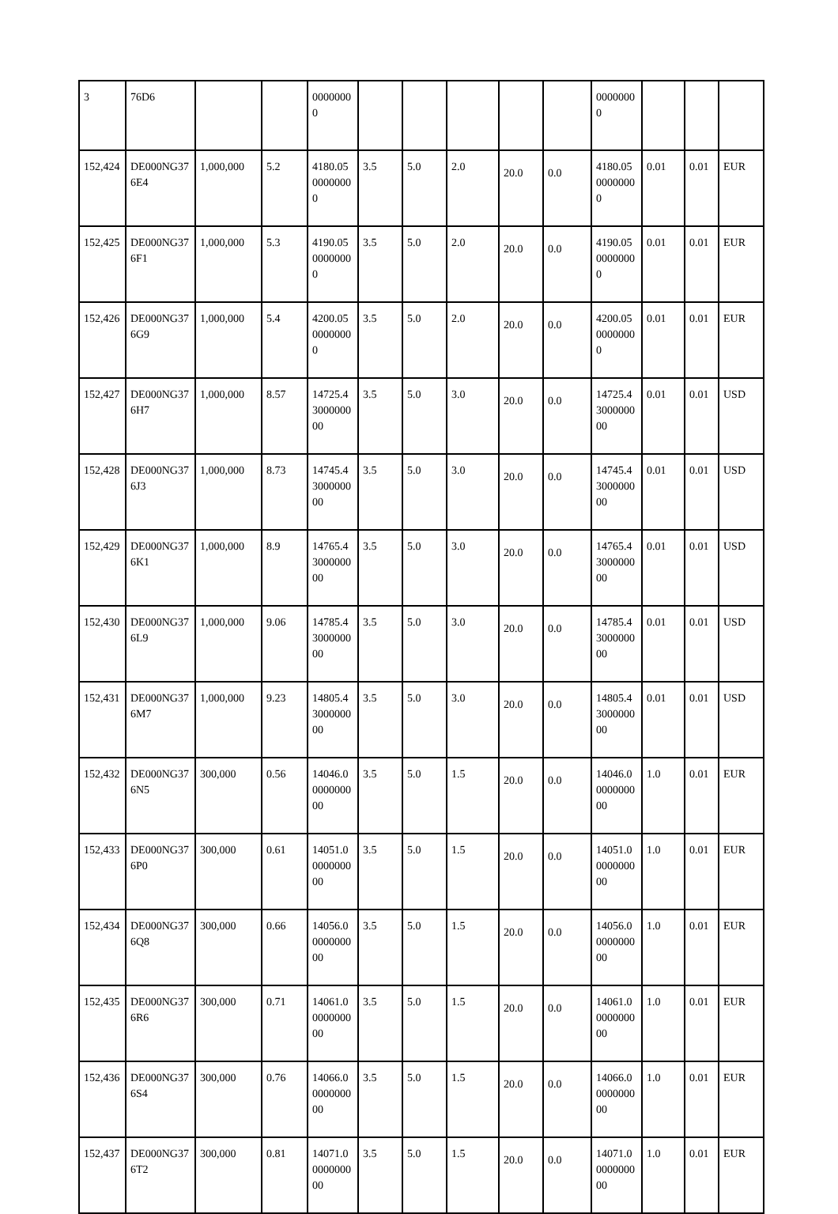| 3 | 76D6 | | | 00000000 | | | | | | 00000000 | | | |
| 152,424 | DE000NG376E4 | 1,000,000 | 5.2 | 4180.0500000000 | 3.5 | 5.0 | 2.0 | 20.0 | 0.0 | 4180.0500000000 | 0.01 | 0.01 | EUR |
| 152,425 | DE000NG376F1 | 1,000,000 | 5.3 | 4190.0500000000 | 3.5 | 5.0 | 2.0 | 20.0 | 0.0 | 4190.0500000000 | 0.01 | 0.01 | EUR |
| 152,426 | DE000NG376G9 | 1,000,000 | 5.4 | 4200.0500000000 | 3.5 | 5.0 | 2.0 | 20.0 | 0.0 | 4200.0500000000 | 0.01 | 0.01 | EUR |
| 152,427 | DE000NG376H7 | 1,000,000 | 8.57 | 14725.4300000000 | 3.5 | 5.0 | 3.0 | 20.0 | 0.0 | 14725.4300000000 | 0.01 | 0.01 | USD |
| 152,428 | DE000NG376J3 | 1,000,000 | 8.73 | 14745.4300000000 | 3.5 | 5.0 | 3.0 | 20.0 | 0.0 | 14745.4300000000 | 0.01 | 0.01 | USD |
| 152,429 | DE000NG376K1 | 1,000,000 | 8.9 | 14765.4300000000 | 3.5 | 5.0 | 3.0 | 20.0 | 0.0 | 14765.4300000000 | 0.01 | 0.01 | USD |
| 152,430 | DE000NG376L9 | 1,000,000 | 9.06 | 14785.4300000000 | 3.5 | 5.0 | 3.0 | 20.0 | 0.0 | 14785.4300000000 | 0.01 | 0.01 | USD |
| 152,431 | DE000NG376M7 | 1,000,000 | 9.23 | 14805.4300000000 | 3.5 | 5.0 | 3.0 | 20.0 | 0.0 | 14805.4300000000 | 0.01 | 0.01 | USD |
| 152,432 | DE000NG376N5 | 300,000 | 0.56 | 14046.0000000000 | 3.5 | 5.0 | 1.5 | 20.0 | 0.0 | 14046.0000000000 | 1.0 | 0.01 | EUR |
| 152,433 | DE000NG376P0 | 300,000 | 0.61 | 14051.0000000000 | 3.5 | 5.0 | 1.5 | 20.0 | 0.0 | 14051.0000000000 | 1.0 | 0.01 | EUR |
| 152,434 | DE000NG376Q8 | 300,000 | 0.66 | 14056.0000000000 | 3.5 | 5.0 | 1.5 | 20.0 | 0.0 | 14056.0000000000 | 1.0 | 0.01 | EUR |
| 152,435 | DE000NG376R6 | 300,000 | 0.71 | 14061.0000000000 | 3.5 | 5.0 | 1.5 | 20.0 | 0.0 | 14061.0000000000 | 1.0 | 0.01 | EUR |
| 152,436 | DE000NG376S4 | 300,000 | 0.76 | 14066.0000000000 | 3.5 | 5.0 | 1.5 | 20.0 | 0.0 | 14066.0000000000 | 1.0 | 0.01 | EUR |
| 152,437 | DE000NG376T2 | 300,000 | 0.81 | 14071.0000000000 | 3.5 | 5.0 | 1.5 | 20.0 | 0.0 | 14071.0000000000 | 1.0 | 0.01 | EUR |